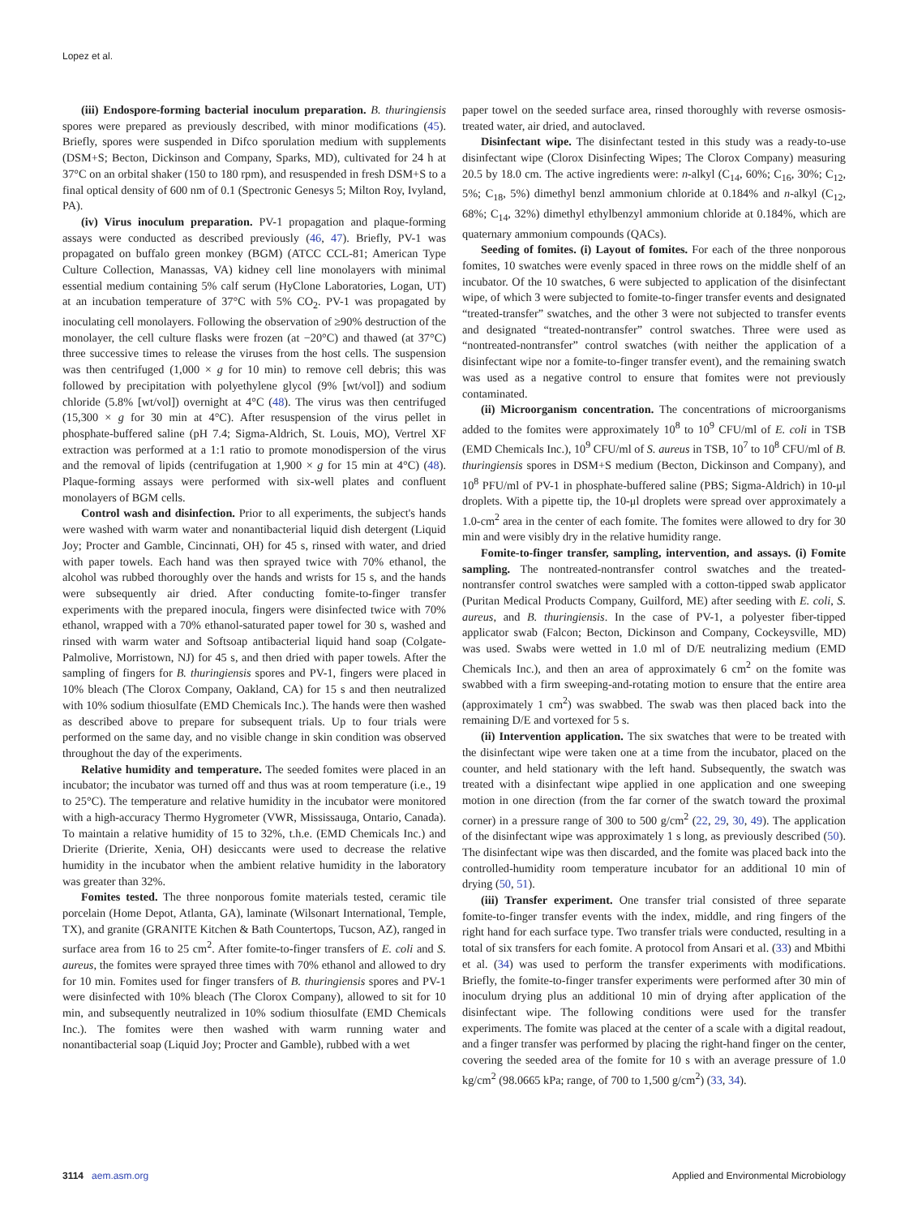Lopez et al.
(iii) Endospore-forming bacterial inoculum preparation. B. thuringiensis spores were prepared as previously described, with minor modifications (45). Briefly, spores were suspended in Difco sporulation medium with supplements (DSM+S; Becton, Dickinson and Company, Sparks, MD), cultivated for 24 h at 37°C on an orbital shaker (150 to 180 rpm), and resuspended in fresh DSM+S to a final optical density of 600 nm of 0.1 (Spectronic Genesys 5; Milton Roy, Ivyland, PA).
(iv) Virus inoculum preparation. PV-1 propagation and plaque-forming assays were conducted as described previously (46, 47). Briefly, PV-1 was propagated on buffalo green monkey (BGM) (ATCC CCL-81; American Type Culture Collection, Manassas, VA) kidney cell line monolayers with minimal essential medium containing 5% calf serum (HyClone Laboratories, Logan, UT) at an incubation temperature of 37°C with 5% CO<sub>2</sub>. PV-1 was propagated by inoculating cell monolayers. Following the observation of ≥90% destruction of the monolayer, the cell culture flasks were frozen (at −20°C) and thawed (at 37°C) three successive times to release the viruses from the host cells. The suspension was then centrifuged (1,000 × g for 10 min) to remove cell debris; this was followed by precipitation with polyethylene glycol (9% [wt/vol]) and sodium chloride (5.8% [wt/vol]) overnight at 4°C (48). The virus was then centrifuged (15,300 × g for 30 min at 4°C). After resuspension of the virus pellet in phosphate-buffered saline (pH 7.4; Sigma-Aldrich, St. Louis, MO), Vertrel XF extraction was performed at a 1:1 ratio to promote monodispersion of the virus and the removal of lipids (centrifugation at 1,900 × g for 15 min at 4°C) (48). Plaque-forming assays were performed with six-well plates and confluent monolayers of BGM cells.
Control wash and disinfection. Prior to all experiments, the subject's hands were washed with warm water and nonantibacterial liquid dish detergent (Liquid Joy; Procter and Gamble, Cincinnati, OH) for 45 s, rinsed with water, and dried with paper towels. Each hand was then sprayed twice with 70% ethanol, the alcohol was rubbed thoroughly over the hands and wrists for 15 s, and the hands were subsequently air dried. After conducting fomite-to-finger transfer experiments with the prepared inocula, fingers were disinfected twice with 70% ethanol, wrapped with a 70% ethanol-saturated paper towel for 30 s, washed and rinsed with warm water and Softsoap antibacterial liquid hand soap (Colgate-Palmolive, Morristown, NJ) for 45 s, and then dried with paper towels. After the sampling of fingers for B. thuringiensis spores and PV-1, fingers were placed in 10% bleach (The Clorox Company, Oakland, CA) for 15 s and then neutralized with 10% sodium thiosulfate (EMD Chemicals Inc.). The hands were then washed as described above to prepare for subsequent trials. Up to four trials were performed on the same day, and no visible change in skin condition was observed throughout the day of the experiments.
Relative humidity and temperature. The seeded fomites were placed in an incubator; the incubator was turned off and thus was at room temperature (i.e., 19 to 25°C). The temperature and relative humidity in the incubator were monitored with a high-accuracy Thermo Hygrometer (VWR, Mississauga, Ontario, Canada). To maintain a relative humidity of 15 to 32%, t.h.e. (EMD Chemicals Inc.) and Drierite (Drierite, Xenia, OH) desiccants were used to decrease the relative humidity in the incubator when the ambient relative humidity in the laboratory was greater than 32%.
Fomites tested. The three nonporous fomite materials tested, ceramic tile porcelain (Home Depot, Atlanta, GA), laminate (Wilsonart International, Temple, TX), and granite (GRANITE Kitchen & Bath Countertops, Tucson, AZ), ranged in surface area from 16 to 25 cm<sup>2</sup>. After fomite-to-finger transfers of E. coli and S. aureus, the fomites were sprayed three times with 70% ethanol and allowed to dry for 10 min. Fomites used for finger transfers of B. thuringiensis spores and PV-1 were disinfected with 10% bleach (The Clorox Company), allowed to sit for 10 min, and subsequently neutralized in 10% sodium thiosulfate (EMD Chemicals Inc.). The fomites were then washed with warm running water and nonantibacterial soap (Liquid Joy; Procter and Gamble), rubbed with a wet
paper towel on the seeded surface area, rinsed thoroughly with reverse osmosis-treated water, air dried, and autoclaved.
Disinfectant wipe. The disinfectant tested in this study was a ready-to-use disinfectant wipe (Clorox Disinfecting Wipes; The Clorox Company) measuring 20.5 by 18.0 cm. The active ingredients were: n-alkyl (C<sub>14</sub>, 60%; C<sub>16</sub>, 30%; C<sub>12</sub>, 5%; C<sub>18</sub>, 5%) dimethyl benzl ammonium chloride at 0.184% and n-alkyl (C<sub>12</sub>, 68%; C<sub>14</sub>, 32%) dimethyl ethylbenzyl ammonium chloride at 0.184%, which are quaternary ammonium compounds (QACs).
Seeding of fomites. (i) Layout of fomites. For each of the three nonporous fomites, 10 swatches were evenly spaced in three rows on the middle shelf of an incubator. Of the 10 swatches, 6 were subjected to application of the disinfectant wipe, of which 3 were subjected to fomite-to-finger transfer events and designated “treated-transfer” swatches, and the other 3 were not subjected to transfer events and designated “treated-nontransfer” control swatches. Three were used as “nontreated-nontransfer” control swatches (with neither the application of a disinfectant wipe nor a fomite-to-finger transfer event), and the remaining swatch was used as a negative control to ensure that fomites were not previously contaminated.
(ii) Microorganism concentration. The concentrations of microorganisms added to the fomites were approximately 10<sup>8</sup> to 10<sup>9</sup> CFU/ml of E. coli in TSB (EMD Chemicals Inc.), 10<sup>9</sup> CFU/ml of S. aureus in TSB, 10<sup>7</sup> to 10<sup>8</sup> CFU/ml of B. thuringiensis spores in DSM+S medium (Becton, Dickinson and Company), and 10<sup>8</sup> PFU/ml of PV-1 in phosphate-buffered saline (PBS; Sigma-Aldrich) in 10-μl droplets. With a pipette tip, the 10-μl droplets were spread over approximately a 1.0-cm<sup>2</sup> area in the center of each fomite. The fomites were allowed to dry for 30 min and were visibly dry in the relative humidity range.
Fomite-to-finger transfer, sampling, intervention, and assays. (i) Fomite sampling. The nontreated-nontransfer control swatches and the treated-nontransfer control swatches were sampled with a cotton-tipped swab applicator (Puritan Medical Products Company, Guilford, ME) after seeding with E. coli, S. aureus, and B. thuringiensis. In the case of PV-1, a polyester fiber-tipped applicator swab (Falcon; Becton, Dickinson and Company, Cockeysville, MD) was used. Swabs were wetted in 1.0 ml of D/E neutralizing medium (EMD Chemicals Inc.), and then an area of approximately 6 cm<sup>2</sup> on the fomite was swabbed with a firm sweeping-and-rotating motion to ensure that the entire area (approximately 1 cm<sup>2</sup>) was swabbed. The swab was then placed back into the remaining D/E and vortexed for 5 s.
(ii) Intervention application. The six swatches that were to be treated with the disinfectant wipe were taken one at a time from the incubator, placed on the counter, and held stationary with the left hand. Subsequently, the swatch was treated with a disinfectant wipe applied in one application and one sweeping motion in one direction (from the far corner of the swatch toward the proximal corner) in a pressure range of 300 to 500 g/cm<sup>2</sup> (22, 29, 30, 49). The application of the disinfectant wipe was approximately 1 s long, as previously described (50). The disinfectant wipe was then discarded, and the fomite was placed back into the controlled-humidity room temperature incubator for an additional 10 min of drying (50, 51).
(iii) Transfer experiment. One transfer trial consisted of three separate fomite-to-finger transfer events with the index, middle, and ring fingers of the right hand for each surface type. Two transfer trials were conducted, resulting in a total of six transfers for each fomite. A protocol from Ansari et al. (33) and Mbithi et al. (34) was used to perform the transfer experiments with modifications. Briefly, the fomite-to-finger transfer experiments were performed after 30 min of inoculum drying plus an additional 10 min of drying after application of the disinfectant wipe. The following conditions were used for the transfer experiments. The fomite was placed at the center of a scale with a digital readout, and a finger transfer was performed by placing the right-hand finger on the center, covering the seeded area of the fomite for 10 s with an average pressure of 1.0 kg/cm<sup>2</sup> (98.0665 kPa; range, of 700 to 1,500 g/cm<sup>2</sup>) (33, 34).
3114 aem.asm.org Applied and Environmental Microbiology